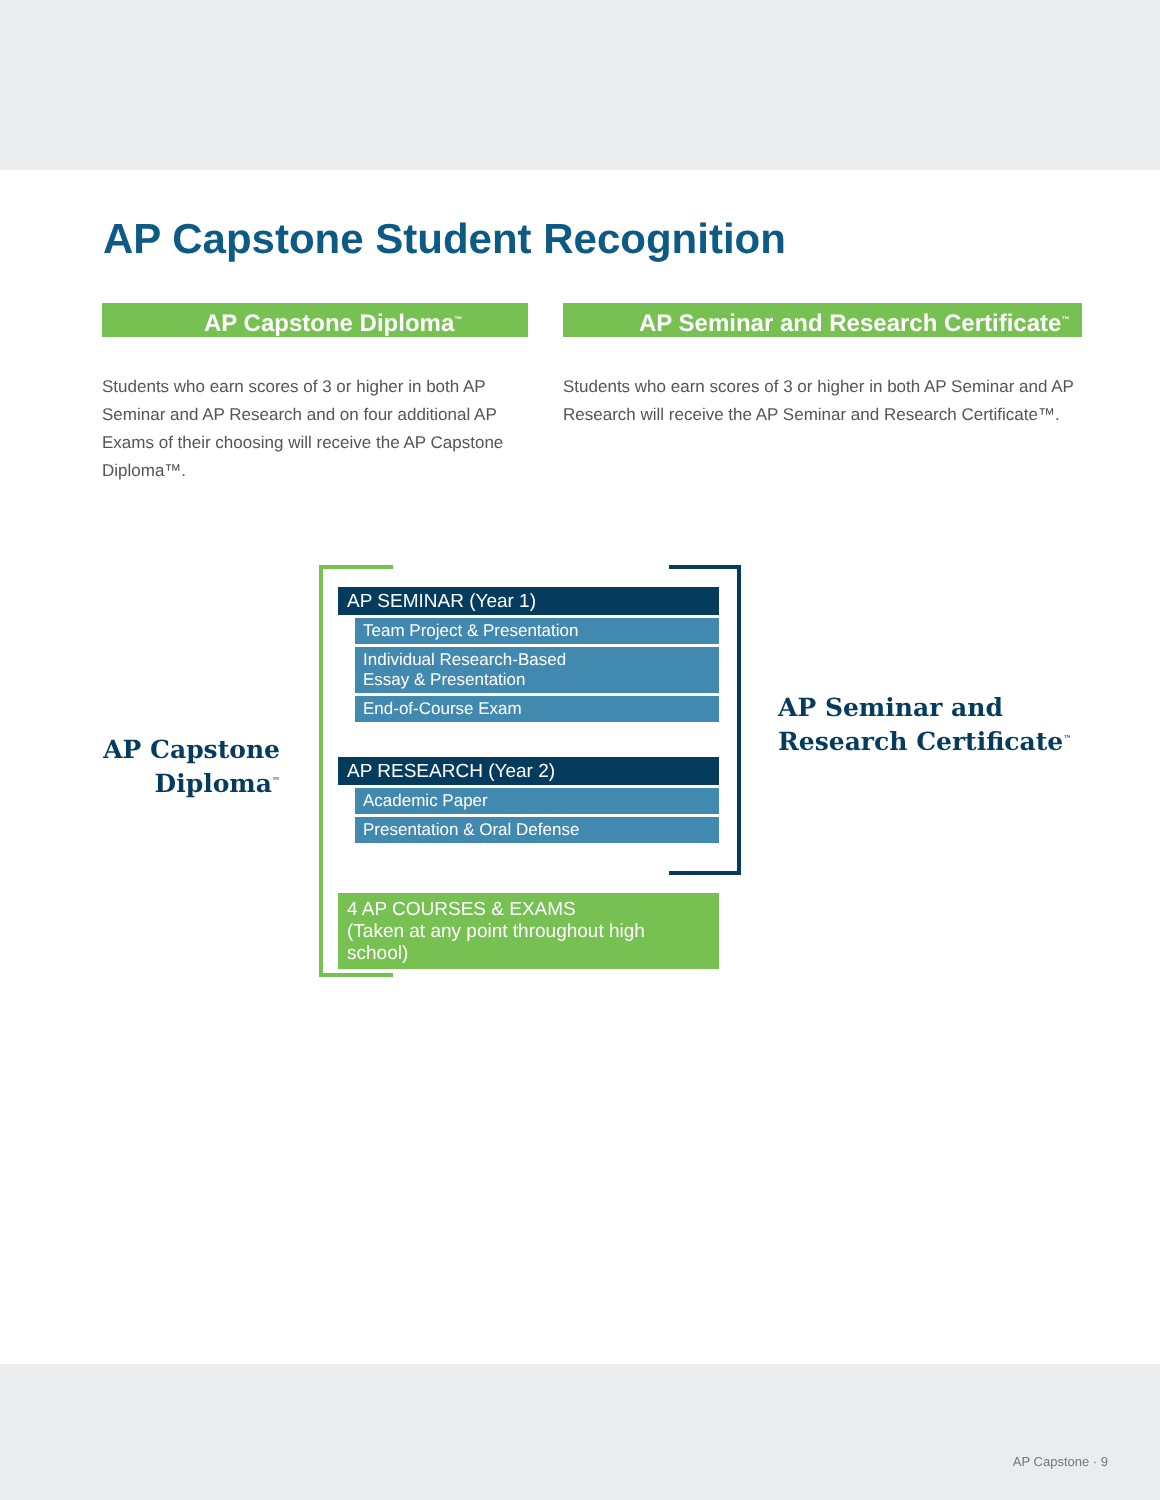AP Capstone Student Recognition
AP Capstone Diploma<sup>™</sup>
Students who earn scores of 3 or higher in both AP Seminar and AP Research and on four additional AP Exams of their choosing will receive the AP Capstone Diploma™.
AP Seminar and Research Certificate<sup>™</sup>
Students who earn scores of 3 or higher in both AP Seminar and AP Research will receive the AP Seminar and Research Certificate™.
AP Capstone Diploma<sup>™</sup>
AP Seminar and
Research Certificate<sup>™</sup>
AP SEMINAR (Year 1)
Team Project & Presentation
Individual Research-Based
Essay & Presentation
End-of-Course Exam
AP RESEARCH (Year 2)
Academic Paper
Presentation & Oral Defense
4 AP COURSES & EXAMS
(Taken at any point throughout high school)
AP Capstone · 9